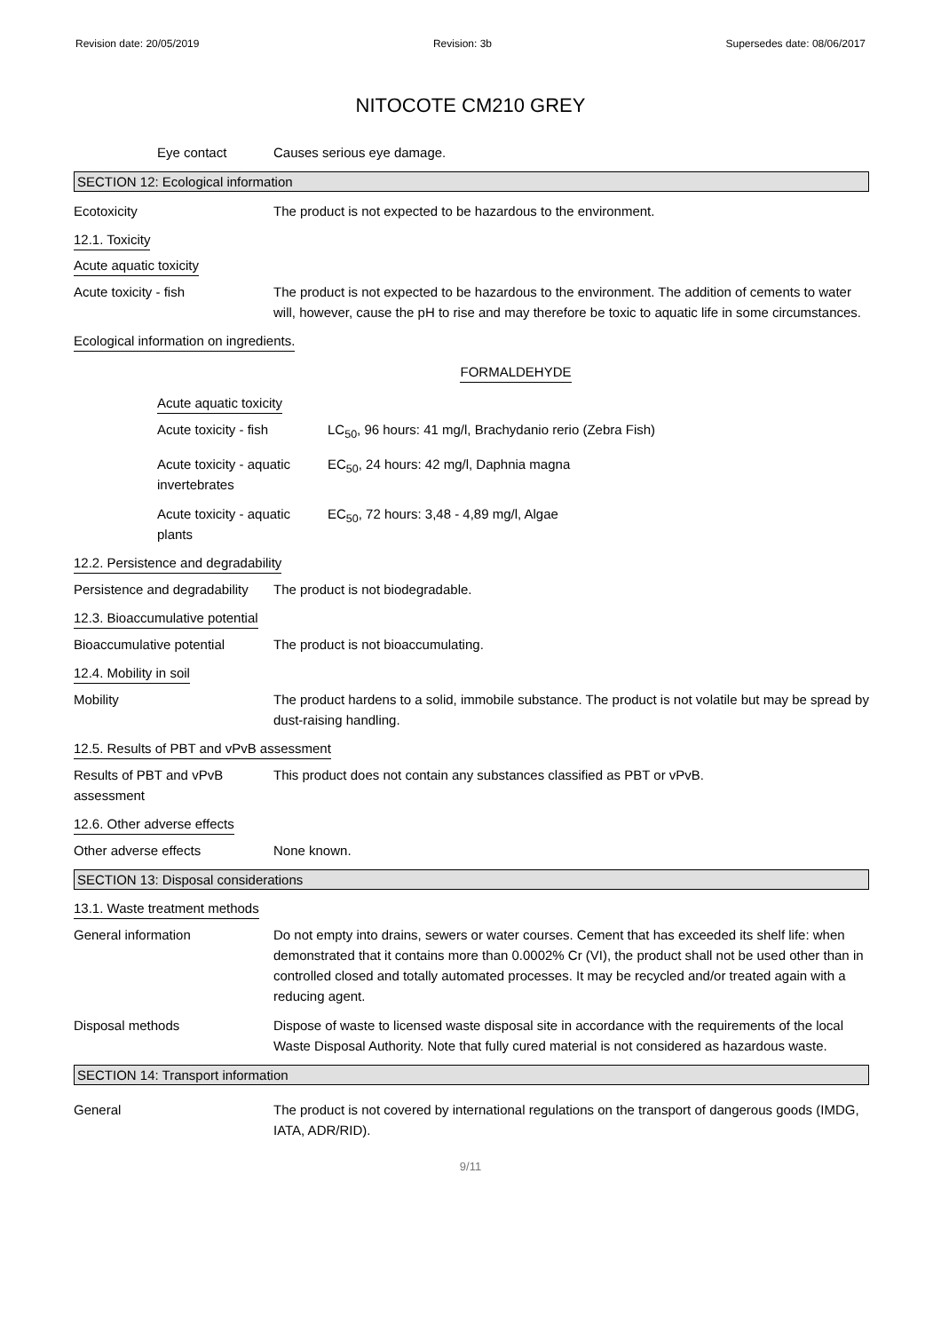Revision date: 20/05/2019 Revision: 3b Supersedes date: 08/06/2017
NITOCOTE CM210 GREY
Eye contact Causes serious eye damage.
SECTION 12: Ecological information
Ecotoxicity The product is not expected to be hazardous to the environment.
12.1. Toxicity
Acute aquatic toxicity
Acute toxicity - fish The product is not expected to be hazardous to the environment. The addition of cements to water will, however, cause the pH to rise and may therefore be toxic to aquatic life in some circumstances.
Ecological information on ingredients.
FORMALDEHYDE
Acute aquatic toxicity
Acute toxicity - fish LC<sub>50</sub>, 96 hours: 41 mg/l, Brachydanio rerio (Zebra Fish)
Acute toxicity - aquatic invertebrates
EC<sub>50</sub>, 24 hours: 42 mg/l, Daphnia magna
Acute toxicity - aquatic plants
EC<sub>50</sub>, 72 hours: 3,48 - 4,89 mg/l, Algae
12.2. Persistence and degradability
Persistence and degradability
The product is not biodegradable.
12.3. Bioaccumulative potential
Bioaccumulative potential The product is not bioaccumulating.
12.4. Mobility in soil
Mobility The product hardens to a solid, immobile substance. The product is not volatile but may be spread by dust-raising handling.
12.5. Results of PBT and vPvB assessment
Results of PBT and vPvB assessment
This product does not contain any substances classified as PBT or vPvB.
12.6. Other adverse effects
Other adverse effects None known.
SECTION 13: Disposal considerations
13.1. Waste treatment methods
General information Do not empty into drains, sewers or water courses. Cement that has exceeded its shelf life: when demonstrated that it contains more than 0.0002% Cr (VI), the product shall not be used other than in controlled closed and totally automated processes. It may be recycled and/or treated again with a reducing agent.
Disposal methods Dispose of waste to licensed waste disposal site in accordance with the requirements of the local Waste Disposal Authority. Note that fully cured material is not considered as hazardous waste.
SECTION 14: Transport information
General The product is not covered by international regulations on the transport of dangerous goods (IMDG, IATA, ADR/RID).
9/11